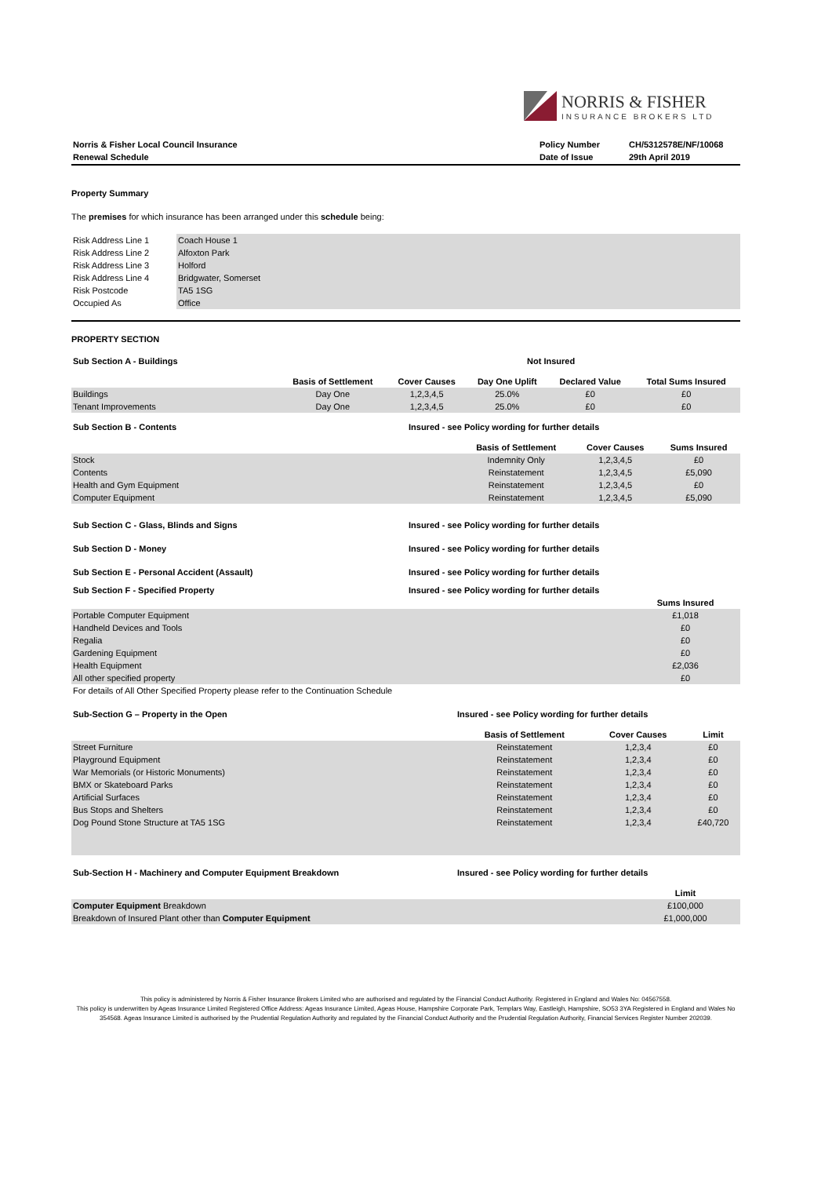NORRIS & FISHER
INSURANCE BROKERS LTD
| Norris & Fisher Local Council Insurance | Policy Number | CH/5312578E/NF/10068 |
| Renewal Schedule | Date of Issue | 29th April 2019 |
Property Summary
The premises for which insurance has been arranged under this schedule being:
| Risk Address Line 1 | Coach House 1 |
| Risk Address Line 2 | Alfoxton Park |
| Risk Address Line 3 | Holford |
| Risk Address Line 4 | Bridgwater, Somerset |
| Risk Postcode | TA5 1SG |
| Occupied As | Office |
PROPERTY SECTION
| Sub Section A - Buildings | Not Insured |
| | Basis of Settlement | Cover Causes | Day One Uplift | Declared Value | Total Sums Insured |
| Buildings | Day One | 1,2,3,4,5 | 25.0% | £0 | £0 |
| Tenant Improvements | Day One | 1,2,3,4,5 | 25.0% | £0 | £0 |
| Sub Section B - Contents | Insured - see Policy wording for further details |
| | Basis of Settlement | Cover Causes | Sums Insured |
| Stock | Indemnity Only | 1,2,3,4,5 | £0 |
| Contents | Reinstatement | 1,2,3,4,5 | £5,090 |
| Health and Gym Equipment | Reinstatement | 1,2,3,4,5 | £0 |
| Computer Equipment | Reinstatement | 1,2,3,4,5 | £5,090 |
| Sub Section C - Glass, Blinds and Signs | Insured - see Policy wording for further details |
| Sub Section D - Money | Insured - see Policy wording for further details |
| Sub Section E - Personal Accident (Assault) | Insured - see Policy wording for further details |
| Sub Section F - Specified Property | Insured - see Policy wording for further details |
| | Sums Insured |
| Portable Computer Equipment | £1,018 |
| Handheld Devices and Tools | £0 |
| Regalia | £0 |
| Gardening Equipment | £0 |
| Health Equipment | £2,036 |
| All other specified property | £0 |
| For details of All Other Specified Property please refer to the Continuation Schedule | |
| Sub-Section G – Property in the Open | Insured - see Policy wording for further details |
| | Basis of Settlement | Cover Causes | Limit |
| Street Furniture | Reinstatement | 1,2,3,4 | £0 |
| Playground Equipment | Reinstatement | 1,2,3,4 | £0 |
| War Memorials (or Historic Monuments) | Reinstatement | 1,2,3,4 | £0 |
| BMX or Skateboard Parks | Reinstatement | 1,2,3,4 | £0 |
| Artificial Surfaces | Reinstatement | 1,2,3,4 | £0 |
| Bus Stops and Shelters | Reinstatement | 1,2,3,4 | £0 |
| Dog Pound Stone Structure at TA5 1SG | Reinstatement | 1,2,3,4 | £40,720 |
| Sub-Section H - Machinery and Computer Equipment Breakdown | Insured - see Policy wording for further details |
| | Limit |
| Computer Equipment Breakdown | £100,000 |
| Breakdown of Insured Plant other than Computer Equipment | £1,000,000 |
This policy is administered by Norris & Fisher Insurance Brokers Limited who are authorised and regulated by the Financial Conduct Authority. Registered in England and Wales No: 04567558.
This policy is underwritten by Ageas Insurance Limited Registered Office Address: Ageas Insurance Limited, Ageas House, Hampshire Corporate Park, Templars Way, Eastleigh, Hampshire, SO53 3YA Registered in England and Wales No 354568. Ageas Insurance Limited is authorised by the Prudential Regulation Authority and regulated by the Financial Conduct Authority and the Prudential Regulation Authority, Financial Services Register Number 202039.